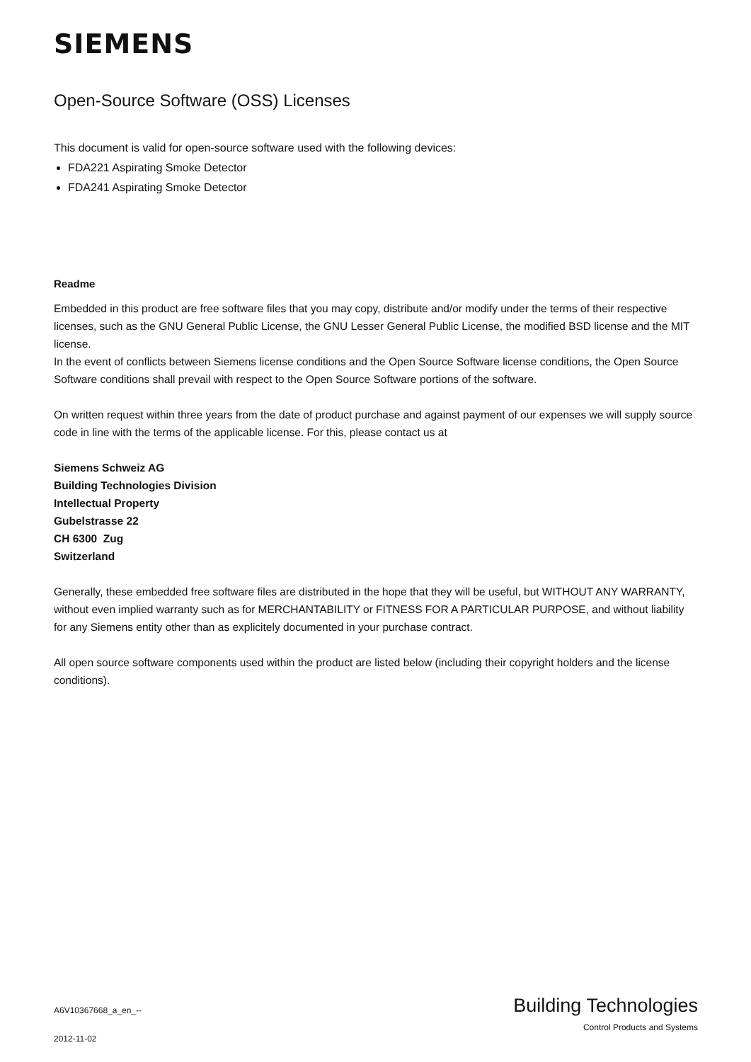SIEMENS
Open-Source Software (OSS) Licenses
This document is valid for open-source software used with the following devices:
FDA221 Aspirating Smoke Detector
FDA241 Aspirating Smoke Detector
Readme
Embedded in this product are free software files that you may copy, distribute and/or modify under the terms of their respective licenses, such as the GNU General Public License, the GNU Lesser General Public License, the modified BSD license and the MIT license.
In the event of conflicts between Siemens license conditions and the Open Source Software license conditions, the Open Source Software conditions shall prevail with respect to the Open Source Software portions of the software.
On written request within three years from the date of product purchase and against payment of our expenses we will supply source code in line with the terms of the applicable license. For this, please contact us at
Siemens Schweiz AG
Building Technologies Division
Intellectual Property
Gubelstrasse 22
CH 6300 Zug
Switzerland
Generally, these embedded free software files are distributed in the hope that they will be useful, but WITHOUT ANY WARRANTY, without even implied warranty such as for MERCHANTABILITY or FITNESS FOR A PARTICULAR PURPOSE, and without liability for any Siemens entity other than as explicitely documented in your purchase contract.
All open source software components used within the product are listed below (including their copyright holders and the license conditions).
A6V10367668_a_en_--
2012-11-02
Building Technologies
Control Products and Systems